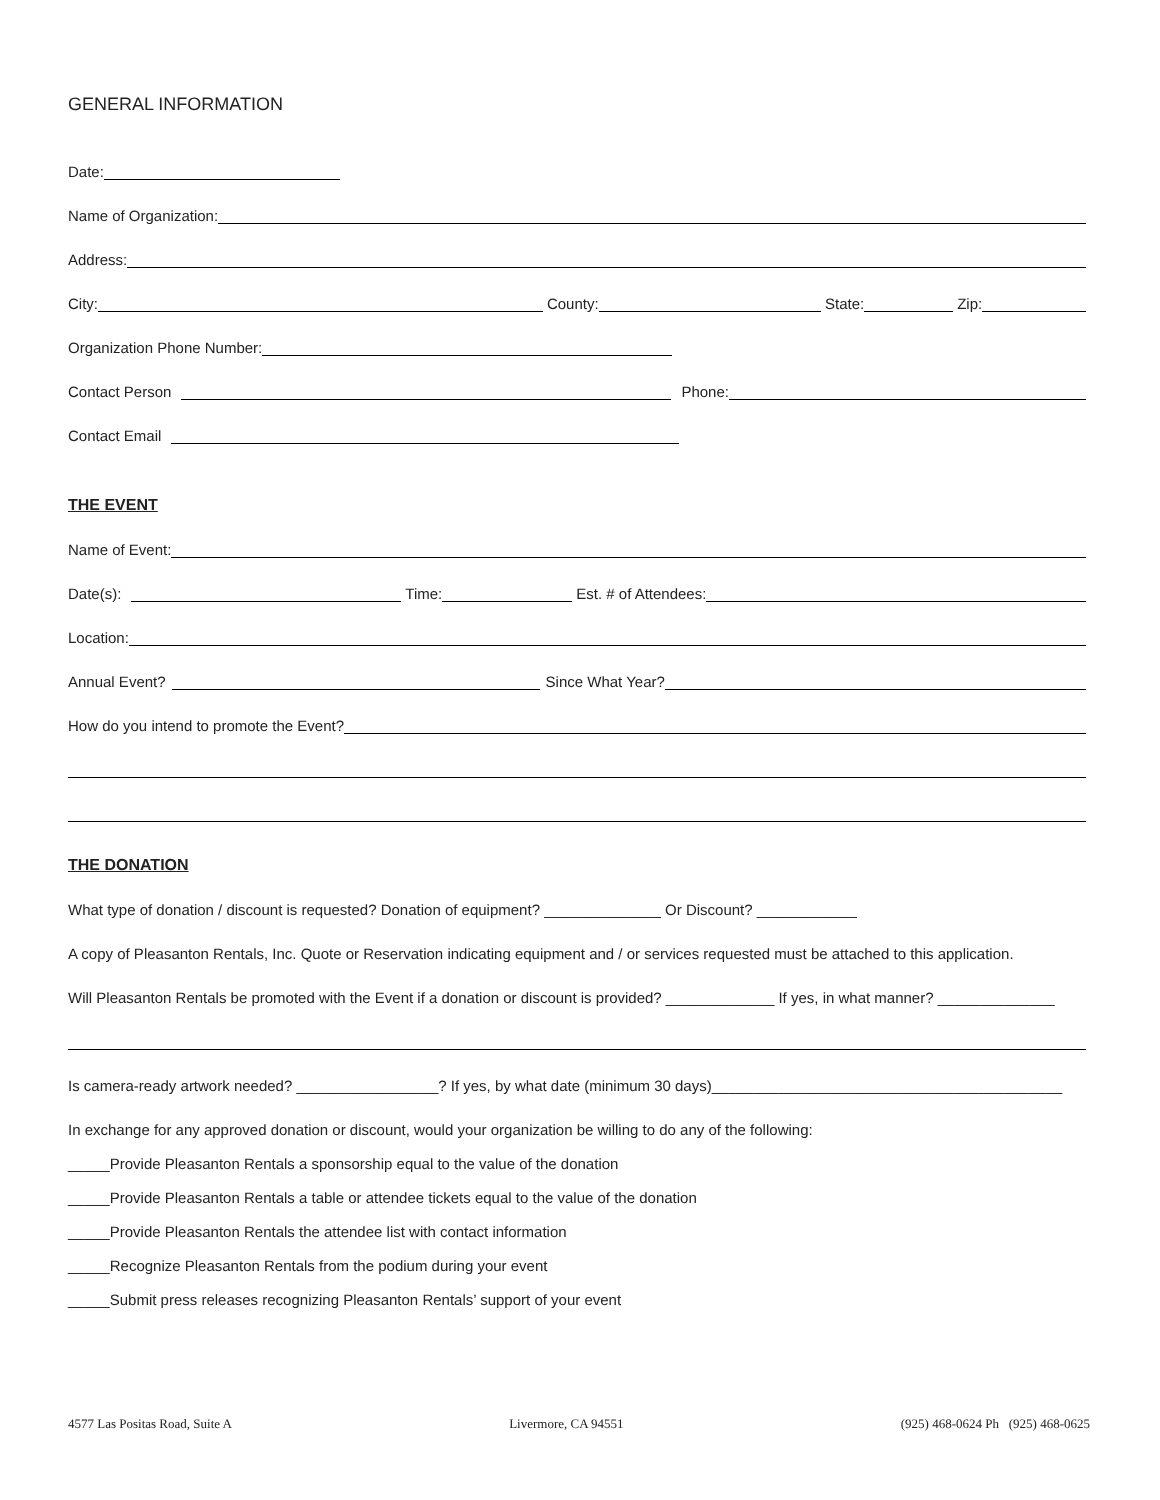GENERAL INFORMATION
Date:
Name of Organization:
Address:
City: County: State: Zip:
Organization Phone Number:
Contact Person Phone:
Contact Email
THE EVENT
Name of Event:
Date(s): Time: Est. # of Attendees:
Location:
Annual Event? Since What Year?
How do you intend to promote the Event?
THE DONATION
What type of donation / discount is requested? Donation of equipment? ______________ Or Discount? ____________
A copy of Pleasanton Rentals, Inc. Quote or Reservation indicating equipment and / or services requested must be attached to this application.
Will Pleasanton Rentals be promoted with the Event if a donation or discount is provided? _____________ If yes, in what manner? ______________
Is camera-ready artwork needed? _________________? If yes, by what date (minimum 30 days)__________________________________________
In exchange for any approved donation or discount, would your organization be willing to do any of the following:
_____Provide Pleasanton Rentals a sponsorship equal to the value of the donation
_____Provide Pleasanton Rentals a table or attendee tickets equal to the value of the donation
_____Provide Pleasanton Rentals the attendee list with contact information
_____Recognize Pleasanton Rentals from the podium during your event
_____Submit press releases recognizing Pleasanton Rentals’ support of your event
4577 Las Positas Road, Suite A Livermore, CA 94551 (925) 468-0624 Ph (925) 468-0625